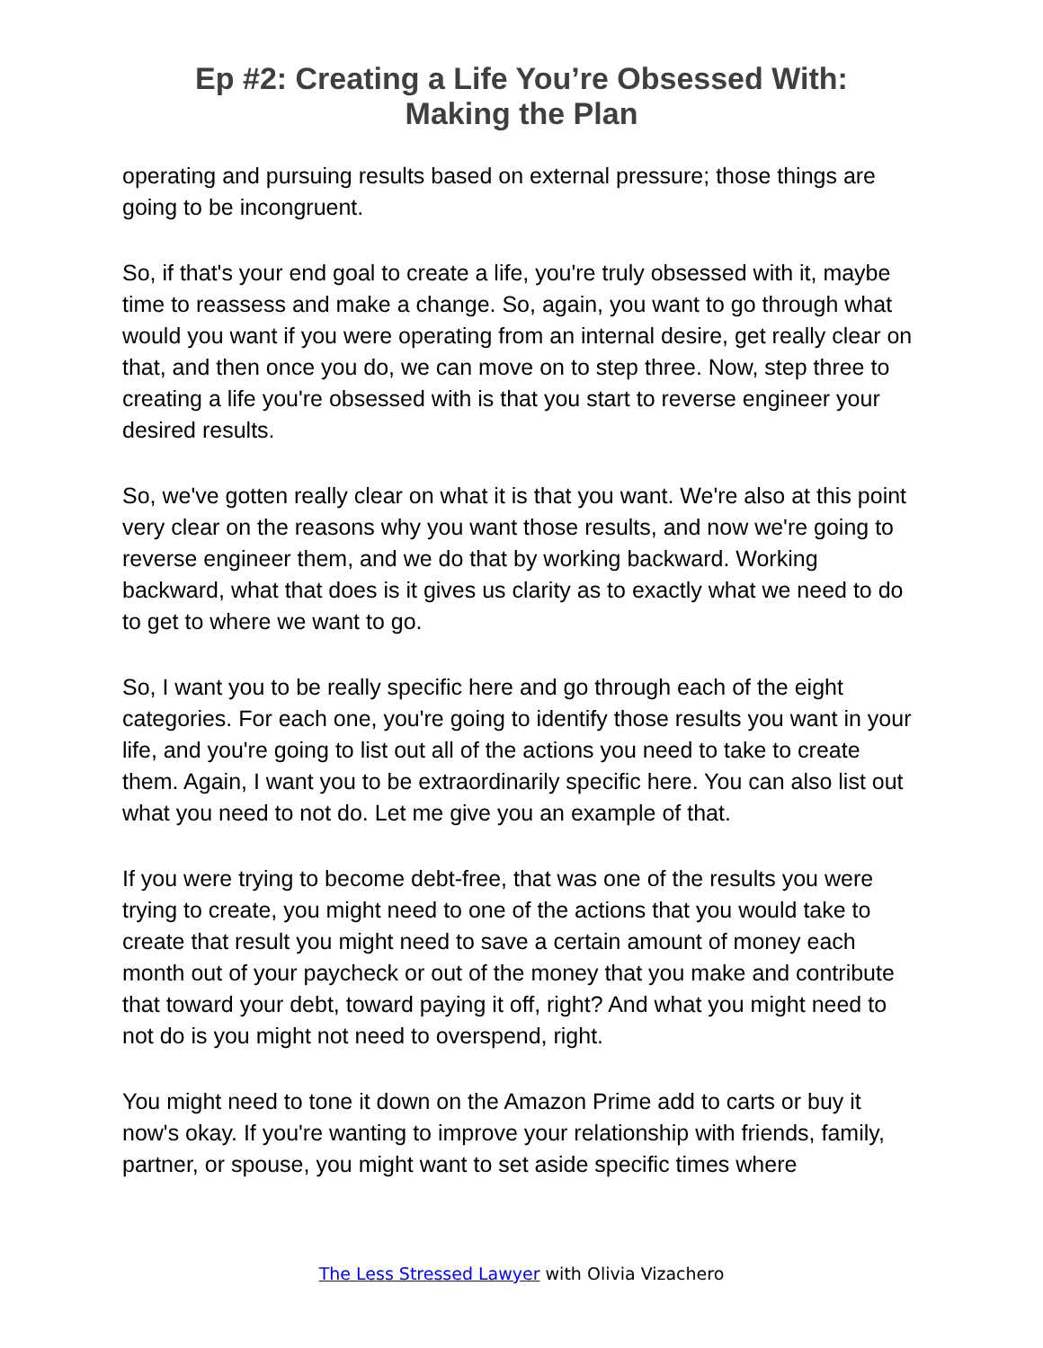Ep #2: Creating a Life You’re Obsessed With:
Making the Plan
operating and pursuing results based on external pressure; those things are going to be incongruent.
So, if that's your end goal to create a life, you're truly obsessed with it, maybe time to reassess and make a change. So, again, you want to go through what would you want if you were operating from an internal desire, get really clear on that, and then once you do, we can move on to step three. Now, step three to creating a life you're obsessed with is that you start to reverse engineer your desired results.
So, we've gotten really clear on what it is that you want. We're also at this point very clear on the reasons why you want those results, and now we're going to reverse engineer them, and we do that by working backward. Working backward, what that does is it gives us clarity as to exactly what we need to do to get to where we want to go.
So, I want you to be really specific here and go through each of the eight categories. For each one, you're going to identify those results you want in your life, and you're going to list out all of the actions you need to take to create them. Again, I want you to be extraordinarily specific here. You can also list out what you need to not do. Let me give you an example of that.
If you were trying to become debt-free, that was one of the results you were trying to create, you might need to one of the actions that you would take to create that result you might need to save a certain amount of money each month out of your paycheck or out of the money that you make and contribute that toward your debt, toward paying it off, right? And what you might need to not do is you might not need to overspend, right.
You might need to tone it down on the Amazon Prime add to carts or buy it now's okay. If you're wanting to improve your relationship with friends, family, partner, or spouse, you might want to set aside specific times where
The Less Stressed Lawyer with Olivia Vizachero